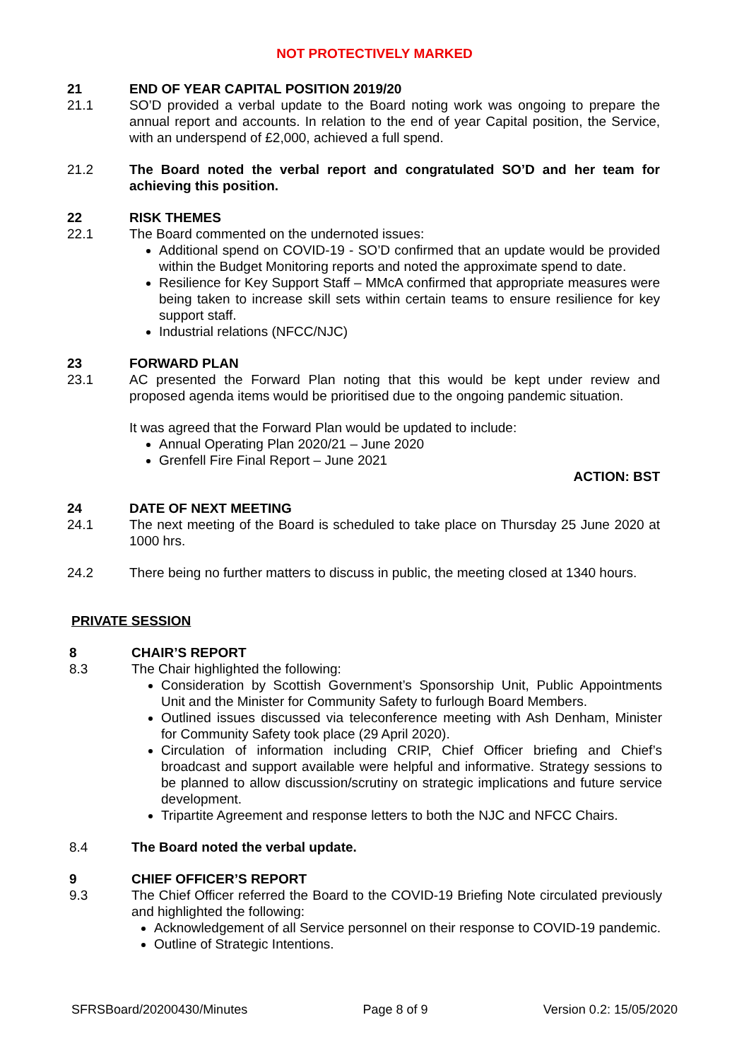NOT PROTECTIVELY MARKED
21 END OF YEAR CAPITAL POSITION 2019/20
21.1 SO’D provided a verbal update to the Board noting work was ongoing to prepare the annual report and accounts. In relation to the end of year Capital position, the Service, with an underspend of £2,000, achieved a full spend.
21.2 The Board noted the verbal report and congratulated SO’D and her team for achieving this position.
22 RISK THEMES
22.1 The Board commented on the undernoted issues:
Additional spend on COVID-19 - SO’D confirmed that an update would be provided within the Budget Monitoring reports and noted the approximate spend to date.
Resilience for Key Support Staff – MMcA confirmed that appropriate measures were being taken to increase skill sets within certain teams to ensure resilience for key support staff.
Industrial relations (NFCC/NJC)
23 FORWARD PLAN
23.1 AC presented the Forward Plan noting that this would be kept under review and proposed agenda items would be prioritised due to the ongoing pandemic situation.
It was agreed that the Forward Plan would be updated to include:
Annual Operating Plan 2020/21 – June 2020
Grenfell Fire Final Report – June 2021
ACTION: BST
24 DATE OF NEXT MEETING
24.1 The next meeting of the Board is scheduled to take place on Thursday 25 June 2020 at 1000 hrs.
24.2 There being no further matters to discuss in public, the meeting closed at 1340 hours.
PRIVATE SESSION
8 CHAIR’S REPORT
8.3 The Chair highlighted the following:
Consideration by Scottish Government’s Sponsorship Unit, Public Appointments Unit and the Minister for Community Safety to furlough Board Members.
Outlined issues discussed via teleconference meeting with Ash Denham, Minister for Community Safety took place (29 April 2020).
Circulation of information including CRIP, Chief Officer briefing and Chief’s broadcast and support available were helpful and informative. Strategy sessions to be planned to allow discussion/scrutiny on strategic implications and future service development.
Tripartite Agreement and response letters to both the NJC and NFCC Chairs.
8.4 The Board noted the verbal update.
9 CHIEF OFFICER’S REPORT
9.3 The Chief Officer referred the Board to the COVID-19 Briefing Note circulated previously and highlighted the following:
Acknowledgement of all Service personnel on their response to COVID-19 pandemic.
Outline of Strategic Intentions.
SFRSBoard/20200430/Minutes Page 8 of 9 Version 0.2: 15/05/2020